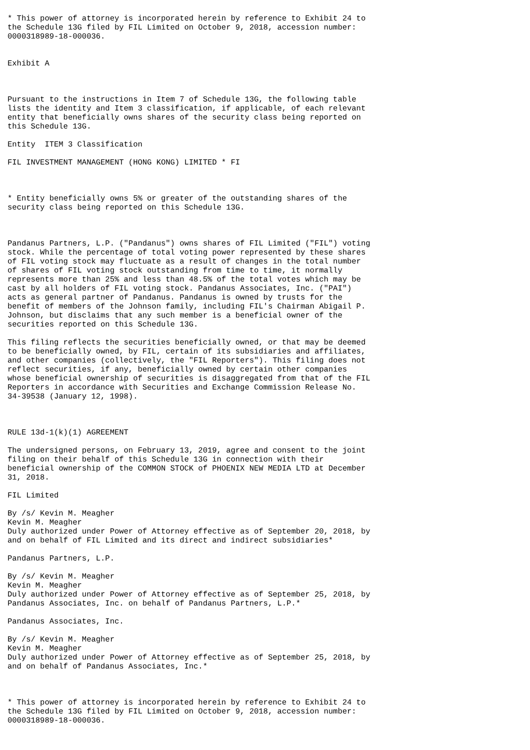* This power of attorney is incorporated herein by reference to Exhibit 24 to
the Schedule 13G filed by FIL Limited on October 9, 2018, accession number:
0000318989-18-000036.


Exhibit A



Pursuant to the instructions in Item 7 of Schedule 13G, the following table
lists the identity and Item 3 classification, if applicable, of each relevant
entity that beneficially owns shares of the security class being reported on
this Schedule 13G.

Entity  ITEM 3 Classification

FIL INVESTMENT MANAGEMENT (HONG KONG) LIMITED * FI



* Entity beneficially owns 5% or greater of the outstanding shares of the
security class being reported on this Schedule 13G.



Pandanus Partners, L.P. ("Pandanus") owns shares of FIL Limited ("FIL") voting
stock. While the percentage of total voting power represented by these shares
of FIL voting stock may fluctuate as a result of changes in the total number
of shares of FIL voting stock outstanding from time to time, it normally
represents more than 25% and less than 48.5% of the total votes which may be
cast by all holders of FIL voting stock. Pandanus Associates, Inc. ("PAI")
acts as general partner of Pandanus. Pandanus is owned by trusts for the
benefit of members of the Johnson family, including FIL's Chairman Abigail P.
Johnson, but disclaims that any such member is a beneficial owner of the
securities reported on this Schedule 13G.

This filing reflects the securities beneficially owned, or that may be deemed
to be beneficially owned, by FIL, certain of its subsidiaries and affiliates,
and other companies (collectively, the "FIL Reporters"). This filing does not
reflect securities, if any, beneficially owned by certain other companies
whose beneficial ownership of securities is disaggregated from that of the FIL
Reporters in accordance with Securities and Exchange Commission Release No.
34-39538 (January 12, 1998).



RULE 13d-1(k)(1) AGREEMENT

The undersigned persons, on February 13, 2019, agree and consent to the joint
filing on their behalf of this Schedule 13G in connection with their
beneficial ownership of the COMMON STOCK of PHOENIX NEW MEDIA LTD at December
31, 2018.

FIL Limited

By /s/ Kevin M. Meagher
Kevin M. Meagher
Duly authorized under Power of Attorney effective as of September 20, 2018, by
and on behalf of FIL Limited and its direct and indirect subsidiaries*

Pandanus Partners, L.P.

By /s/ Kevin M. Meagher
Kevin M. Meagher
Duly authorized under Power of Attorney effective as of September 25, 2018, by
Pandanus Associates, Inc. on behalf of Pandanus Partners, L.P.*

Pandanus Associates, Inc.

By /s/ Kevin M. Meagher
Kevin M. Meagher
Duly authorized under Power of Attorney effective as of September 25, 2018, by
and on behalf of Pandanus Associates, Inc.*



* This power of attorney is incorporated herein by reference to Exhibit 24 to
the Schedule 13G filed by FIL Limited on October 9, 2018, accession number:
0000318989-18-000036.